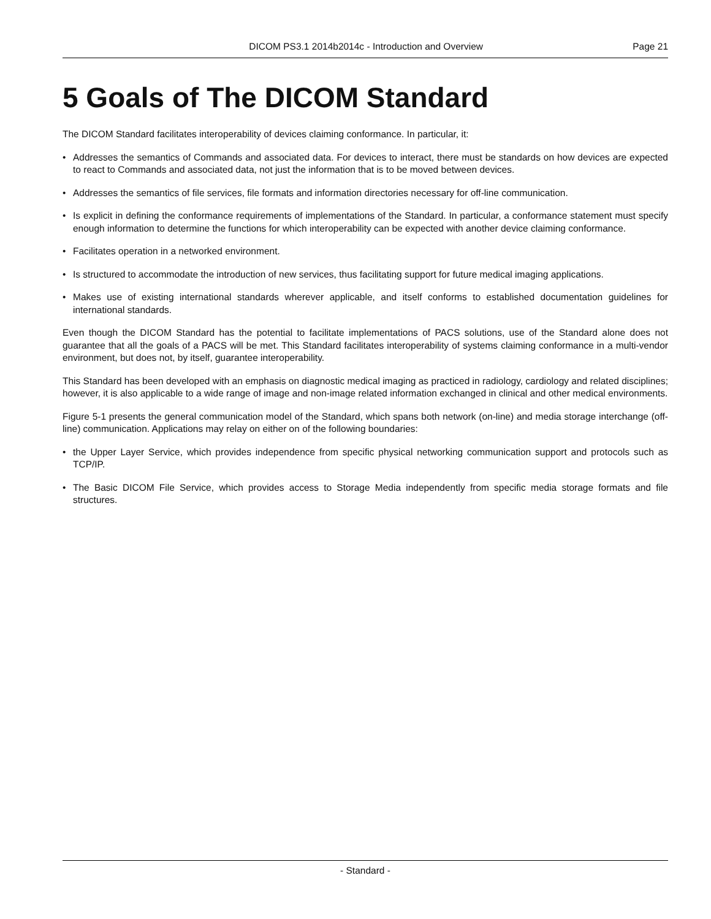DICOM PS3.1 2014b2014c - Introduction and Overview
Page 21
5 Goals of The DICOM Standard
The DICOM Standard facilitates interoperability of devices claiming conformance. In particular, it:
• Addresses the semantics of Commands and associated data. For devices to interact, there must be standards on how devices are expected to react to Commands and associated data, not just the information that is to be moved between devices.
• Addresses the semantics of file services, file formats and information directories necessary for off-line communication.
• Is explicit in defining the conformance requirements of implementations of the Standard. In particular, a conformance statement must specify enough information to determine the functions for which interoperability can be expected with another device claiming conformance.
• Facilitates operation in a networked environment.
• Is structured to accommodate the introduction of new services, thus facilitating support for future medical imaging applications.
• Makes use of existing international standards wherever applicable, and itself conforms to established documentation guidelines for international standards.
Even though the DICOM Standard has the potential to facilitate implementations of PACS solutions, use of the Standard alone does not guarantee that all the goals of a PACS will be met. This Standard facilitates interoperability of systems claiming conformance in a multi-vendor environment, but does not, by itself, guarantee interoperability.
This Standard has been developed with an emphasis on diagnostic medical imaging as practiced in radiology, cardiology and related disciplines; however, it is also applicable to a wide range of image and non-image related information exchanged in clinical and other medical environments.
Figure 5-1 presents the general communication model of the Standard, which spans both network (on-line) and media storage interchange (off-line) communication. Applications may relay on either on of the following boundaries:
• the Upper Layer Service, which provides independence from specific physical networking communication support and protocols such as TCP/IP.
• The Basic DICOM File Service, which provides access to Storage Media independently from specific media storage formats and file structures.
- Standard -